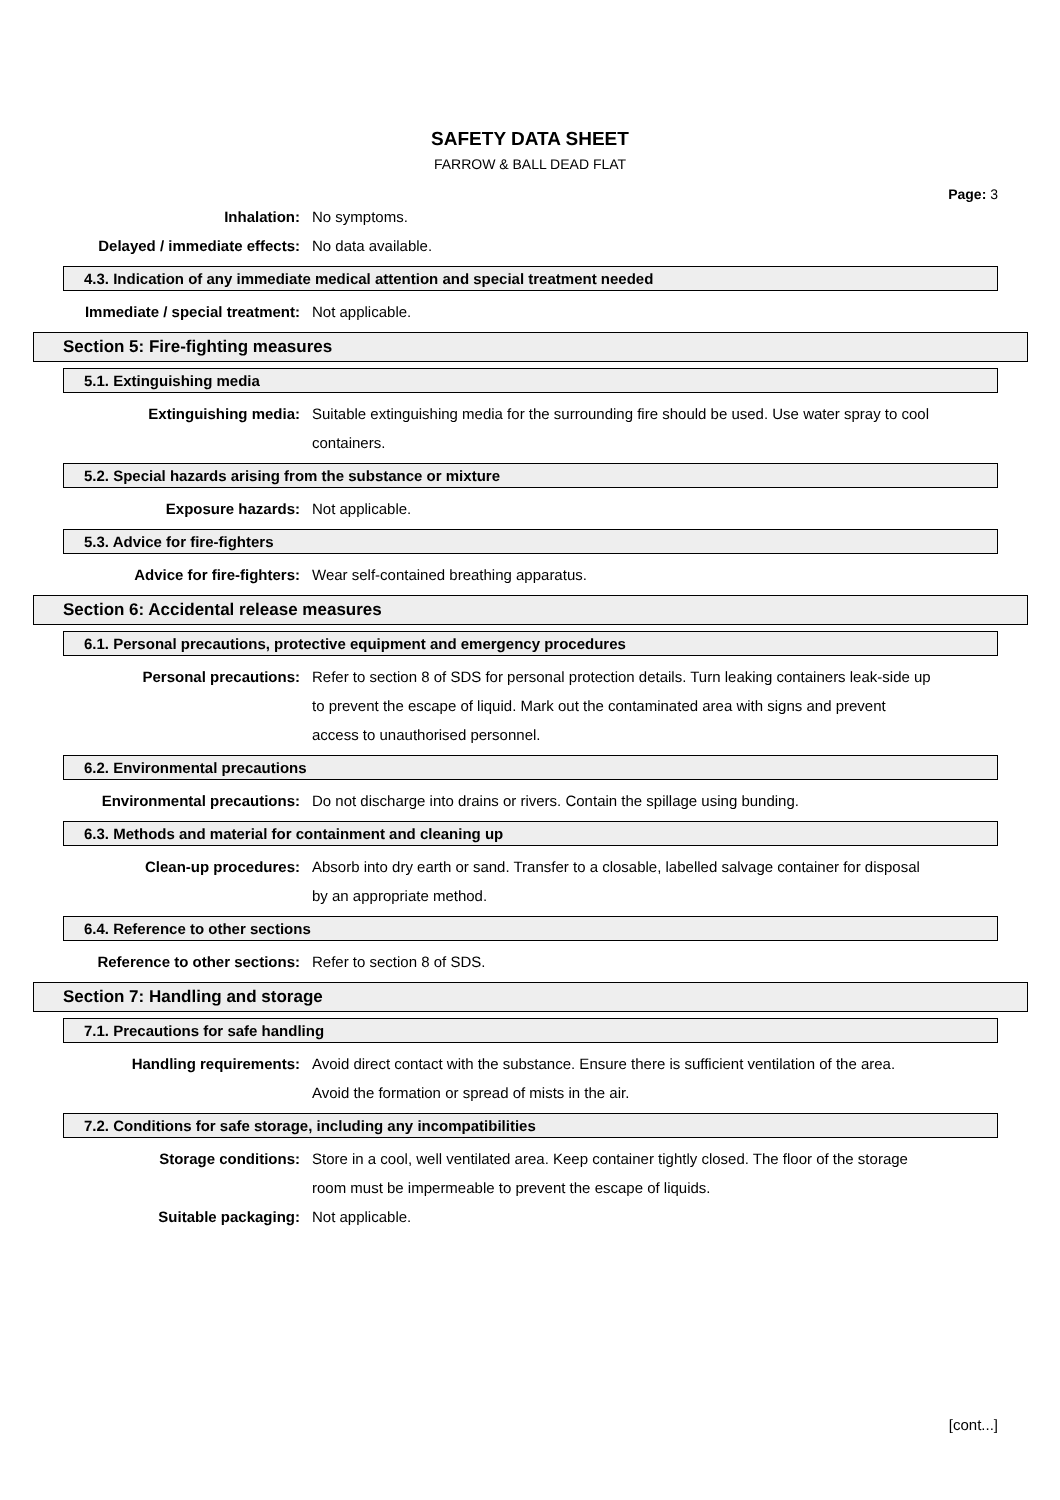SAFETY DATA SHEET
FARROW & BALL DEAD FLAT
Page: 3
Inhalation: No symptoms.
Delayed / immediate effects: No data available.
4.3. Indication of any immediate medical attention and special treatment needed
Immediate / special treatment: Not applicable.
Section 5: Fire-fighting measures
5.1. Extinguishing media
Extinguishing media: Suitable extinguishing media for the surrounding fire should be used. Use water spray to cool containers.
5.2. Special hazards arising from the substance or mixture
Exposure hazards: Not applicable.
5.3. Advice for fire-fighters
Advice for fire-fighters: Wear self-contained breathing apparatus.
Section 6: Accidental release measures
6.1. Personal precautions, protective equipment and emergency procedures
Personal precautions: Refer to section 8 of SDS for personal protection details. Turn leaking containers leak-side up to prevent the escape of liquid. Mark out the contaminated area with signs and prevent access to unauthorised personnel.
6.2. Environmental precautions
Environmental precautions: Do not discharge into drains or rivers. Contain the spillage using bunding.
6.3. Methods and material for containment and cleaning up
Clean-up procedures: Absorb into dry earth or sand. Transfer to a closable, labelled salvage container for disposal by an appropriate method.
6.4. Reference to other sections
Reference to other sections: Refer to section 8 of SDS.
Section 7: Handling and storage
7.1. Precautions for safe handling
Handling requirements: Avoid direct contact with the substance. Ensure there is sufficient ventilation of the area. Avoid the formation or spread of mists in the air.
7.2. Conditions for safe storage, including any incompatibilities
Storage conditions: Store in a cool, well ventilated area. Keep container tightly closed. The floor of the storage room must be impermeable to prevent the escape of liquids.
Suitable packaging: Not applicable.
[cont...]